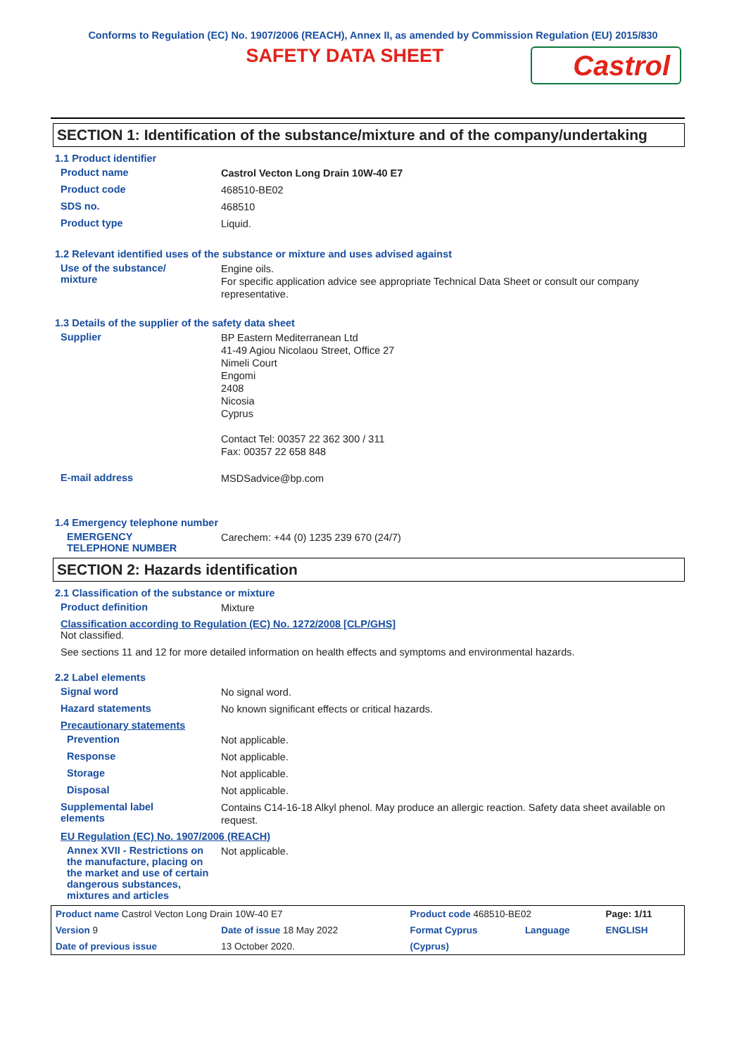Conforms to Regulation (EC) No. 1907/2006 (REACH), Annex II, as amended by Commission Regulation (EU) 2015/830
SAFETY DATA SHEET
Castrol
SECTION 1: Identification of the substance/mixture and of the company/undertaking
1.1 Product identifier
Product name
Castrol Vecton Long Drain 10W-40 E7
Product code
468510-BE02
SDS no.
468510
Product type
Liquid.
1.2 Relevant identified uses of the substance or mixture and uses advised against
Use of the substance/
mixture
Engine oils.
For specific application advice see appropriate Technical Data Sheet or consult our company representative.
1.3 Details of the supplier of the safety data sheet
Supplier
BP Eastern Mediterranean Ltd
41-49 Agiou Nicolaou Street, Office 27
Nimeli Court
Engomi
2408
Nicosia
Cyprus
Contact Tel: 00357 22 362 300 / 311
Fax: 00357 22 658 848
E-mail address
MSDSadvice@bp.com
1.4 Emergency telephone number
EMERGENCY
TELEPHONE NUMBER
Carechem: +44 (0) 1235 239 670 (24/7)
SECTION 2: Hazards identification
2.1 Classification of the substance or mixture
Product definition
Mixture
Classification according to Regulation (EC) No. 1272/2008 [CLP/GHS]
Not classified.
See sections 11 and 12 for more detailed information on health effects and symptoms and environmental hazards.
2.2 Label elements
Signal word
No signal word.
Hazard statements
No known significant effects or critical hazards.
Precautionary statements
Prevention
Not applicable.
Response
Not applicable.
Storage
Not applicable.
Disposal
Not applicable.
Supplemental label
elements
Contains C14-16-18 Alkyl phenol. May produce an allergic reaction. Safety data sheet available on request.
EU Regulation (EC) No. 1907/2006 (REACH)
Annex XVII - Restrictions on the manufacture, placing on the market and use of certain dangerous substances, mixtures and articles
Not applicable.
| Product name Castrol Vecton Long Drain 10W-40 E7 | | Product code 468510-BE02 | | Page: 1/11 |
| Version 9 | Date of issue 18 May 2022 | Format Cyprus | Language | ENGLISH |
| Date of previous issue | 13 October 2020. | (Cyprus) | | |